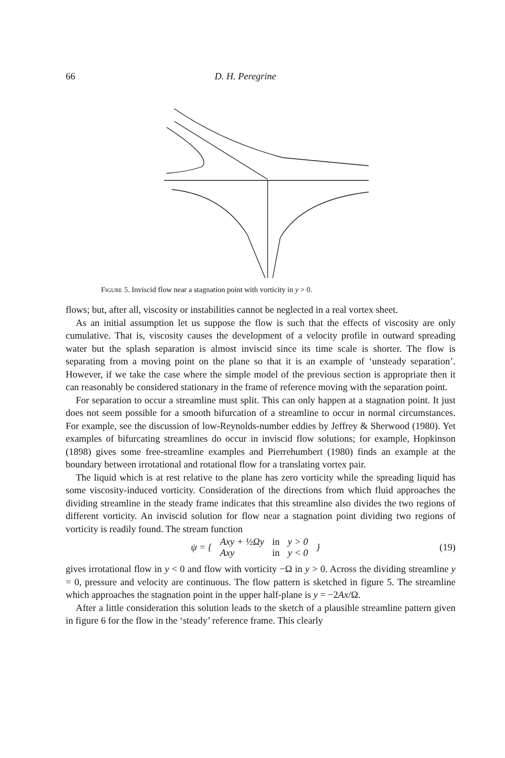66 D. H. Peregrine
Figure 5. Inviscid flow near a stagnation point with vorticity in y > 0.
flows; but, after all, viscosity or instabilities cannot be neglected in a real vortex sheet.
As an initial assumption let us suppose the flow is such that the effects of viscosity are only cumulative. That is, viscosity causes the development of a velocity profile in outward spreading water but the splash separation is almost inviscid since its time scale is shorter. The flow is separating from a moving point on the plane so that it is an example of ‘unsteady separation’. However, if we take the case where the simple model of the previous section is appropriate then it can reasonably be considered stationary in the frame of reference moving with the separation point.
For separation to occur a streamline must split. This can only happen at a stagnation point. It just does not seem possible for a smooth bifurcation of a streamline to occur in normal circumstances. For example, see the discussion of low-Reynolds-number eddies by Jeffrey & Sherwood (1980). Yet examples of bifurcating streamlines do occur in inviscid flow solutions; for example, Hopkinson (1898) gives some free-streamline examples and Pierrehumbert (1980) finds an example at the boundary between irrotational and rotational flow for a translating vortex pair.
The liquid which is at rest relative to the plane has zero vorticity while the spreading liquid has some viscosity-induced vorticity. Consideration of the directions from which fluid approaches the dividing streamline in the steady frame indicates that this streamline also divides the two regions of different vorticity. An inviscid solution for flow near a stagnation point dividing two regions of vorticity is readily found. The stream function
| ψ = { | Axy + ½Ωy | in | y > 0 | } |
| | Axy | in | y < 0 | |
(19)
gives irrotational flow in y < 0 and flow with vorticity −Ω in y > 0. Across the dividing streamline y = 0, pressure and velocity are continuous. The flow pattern is sketched in figure 5. The streamline which approaches the stagnation point in the upper half-plane is y = −2Ax/Ω.
After a little consideration this solution leads to the sketch of a plausible streamline pattern given in figure 6 for the flow in the ‘steady’ reference frame. This clearly